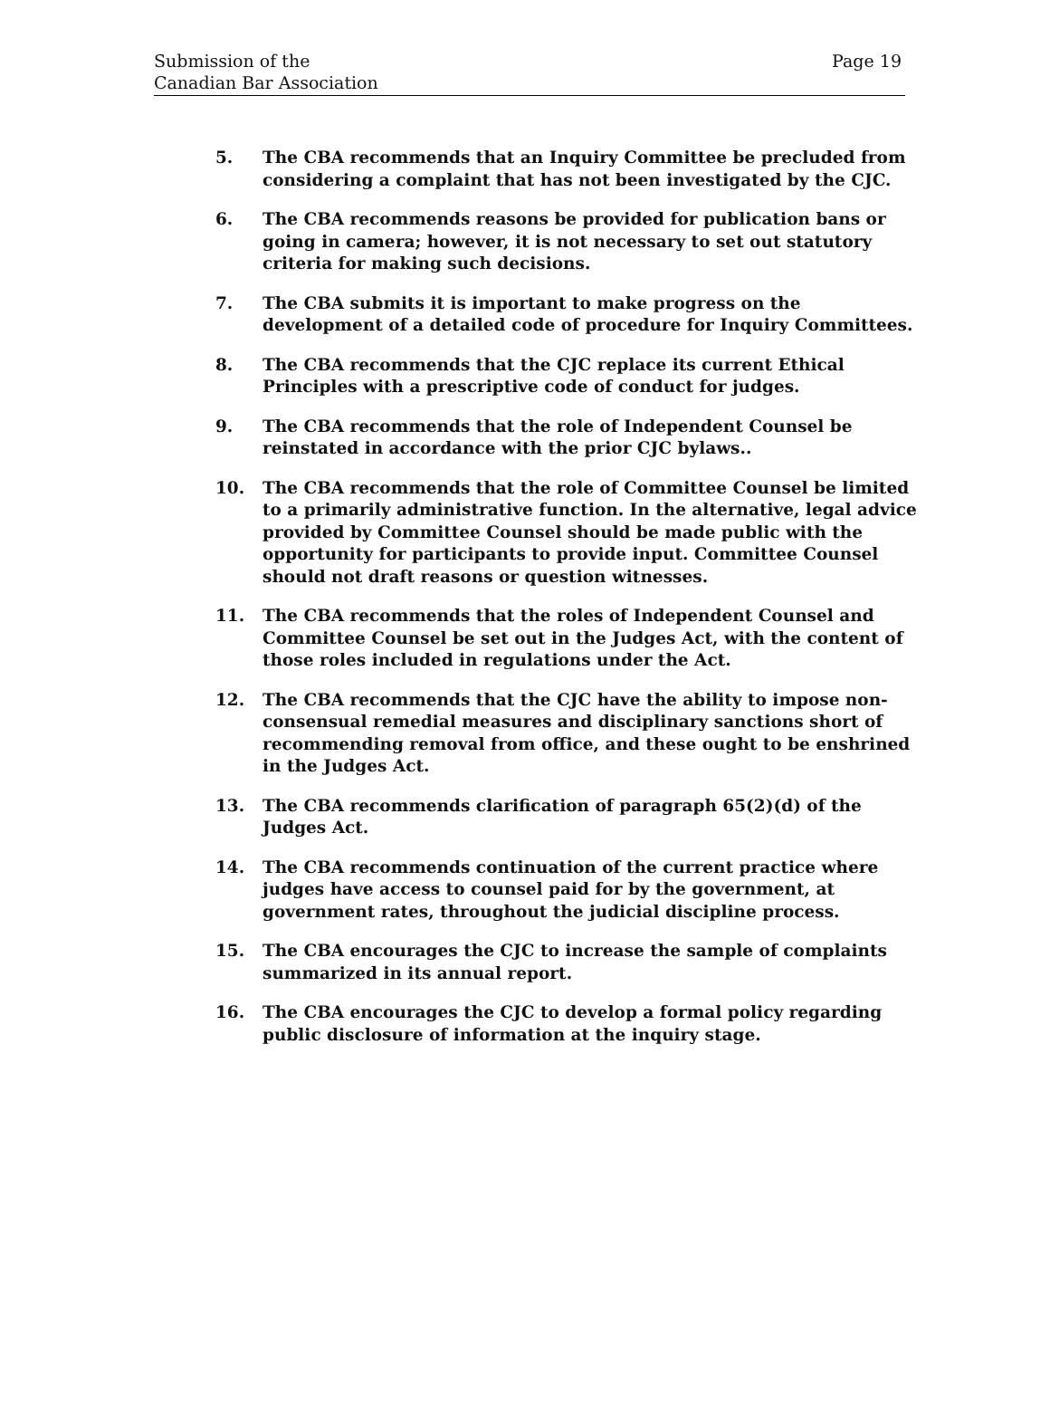Submission of the
Canadian Bar Association
Page 19
5. The CBA recommends that an Inquiry Committee be precluded from considering a complaint that has not been investigated by the CJC.
6. The CBA recommends reasons be provided for publication bans or going in camera; however, it is not necessary to set out statutory criteria for making such decisions.
7. The CBA submits it is important to make progress on the development of a detailed code of procedure for Inquiry Committees.
8. The CBA recommends that the CJC replace its current Ethical Principles with a prescriptive code of conduct for judges.
9. The CBA recommends that the role of Independent Counsel be reinstated in accordance with the prior CJC bylaws..
10. The CBA recommends that the role of Committee Counsel be limited to a primarily administrative function. In the alternative, legal advice provided by Committee Counsel should be made public with the opportunity for participants to provide input. Committee Counsel should not draft reasons or question witnesses.
11. The CBA recommends that the roles of Independent Counsel and Committee Counsel be set out in the Judges Act, with the content of those roles included in regulations under the Act.
12. The CBA recommends that the CJC have the ability to impose non-consensual remedial measures and disciplinary sanctions short of recommending removal from office, and these ought to be enshrined in the Judges Act.
13. The CBA recommends clarification of paragraph 65(2)(d) of the Judges Act.
14. The CBA recommends continuation of the current practice where judges have access to counsel paid for by the government, at government rates, throughout the judicial discipline process.
15. The CBA encourages the CJC to increase the sample of complaints summarized in its annual report.
16. The CBA encourages the CJC to develop a formal policy regarding public disclosure of information at the inquiry stage.